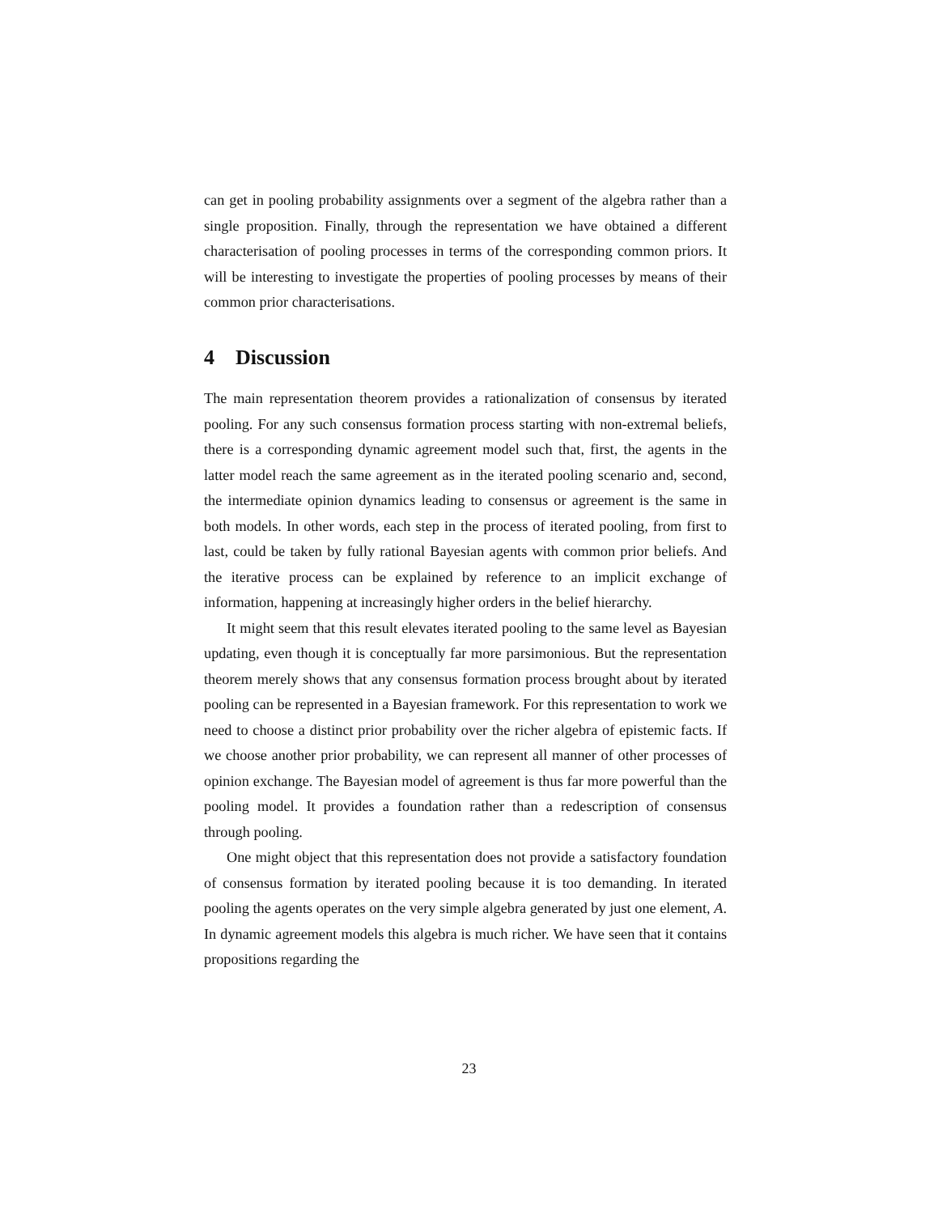can get in pooling probability assignments over a segment of the algebra rather than a single proposition. Finally, through the representation we have obtained a different characterisation of pooling processes in terms of the corresponding common priors. It will be interesting to investigate the properties of pooling processes by means of their common prior characterisations.
4 Discussion
The main representation theorem provides a rationalization of consensus by iterated pooling. For any such consensus formation process starting with non-extremal beliefs, there is a corresponding dynamic agreement model such that, first, the agents in the latter model reach the same agreement as in the iterated pooling scenario and, second, the intermediate opinion dynamics leading to consensus or agreement is the same in both models. In other words, each step in the process of iterated pooling, from first to last, could be taken by fully rational Bayesian agents with common prior beliefs. And the iterative process can be explained by reference to an implicit exchange of information, happening at increasingly higher orders in the belief hierarchy.
It might seem that this result elevates iterated pooling to the same level as Bayesian updating, even though it is conceptually far more parsimonious. But the representation theorem merely shows that any consensus formation process brought about by iterated pooling can be represented in a Bayesian framework. For this representation to work we need to choose a distinct prior probability over the richer algebra of epistemic facts. If we choose another prior probability, we can represent all manner of other processes of opinion exchange. The Bayesian model of agreement is thus far more powerful than the pooling model. It provides a foundation rather than a redescription of consensus through pooling.
One might object that this representation does not provide a satisfactory foundation of consensus formation by iterated pooling because it is too demanding. In iterated pooling the agents operates on the very simple algebra generated by just one element, A. In dynamic agreement models this algebra is much richer. We have seen that it contains propositions regarding the
23